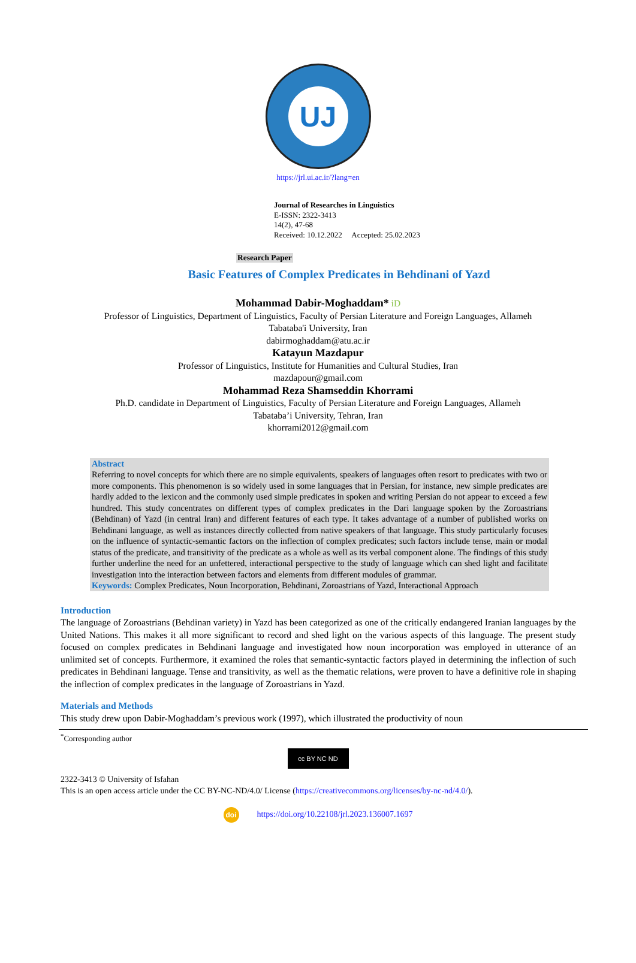UJ
https://jrl.ui.ac.ir/?lang=en
Journal of Researches in Linguistics
E-ISSN: 2322-3413
14(2), 47-68
Received: 10.12.2022 Accepted: 25.02.2023
Research Paper
Basic Features of Complex Predicates in Behdinani of Yazd
Mohammad Dabir-Moghaddam* iD
Professor of Linguistics, Department of Linguistics, Faculty of Persian Literature and Foreign Languages, Allameh
Tabataba'i University, Iran
dabirmoghaddam@atu.ac.ir
Katayun Mazdapur
Professor of Linguistics, Institute for Humanities and Cultural Studies, Iran
mazdapour@gmail.com
Mohammad Reza Shamseddin Khorrami
Ph.D. candidate in Department of Linguistics, Faculty of Persian Literature and Foreign Languages, Allameh
Tabataba’i University, Tehran, Iran
khorrami2012@gmail.com
Abstract
Referring to novel concepts for which there are no simple equivalents, speakers of languages often resort to predicates with two or more components. This phenomenon is so widely used in some languages that in Persian, for instance, new simple predicates are hardly added to the lexicon and the commonly used simple predicates in spoken and writing Persian do not appear to exceed a few hundred. This study concentrates on different types of complex predicates in the Dari language spoken by the Zoroastrians (Behdinan) of Yazd (in central Iran) and different features of each type. It takes advantage of a number of published works on Behdinani language, as well as instances directly collected from native speakers of that language. This study particularly focuses on the influence of syntactic-semantic factors on the inflection of complex predicates; such factors include tense, main or modal status of the predicate, and transitivity of the predicate as a whole as well as its verbal component alone. The findings of this study further underline the need for an unfettered, interactional perspective to the study of language which can shed light and facilitate investigation into the interaction between factors and elements from different modules of grammar.
Keywords: Complex Predicates, Noun Incorporation, Behdinani, Zoroastrians of Yazd, Interactional Approach
Introduction
The language of Zoroastrians (Behdinan variety) in Yazd has been categorized as one of the critically endangered Iranian languages by the United Nations. This makes it all more significant to record and shed light on the various aspects of this language. The present study focused on complex predicates in Behdinani language and investigated how noun incorporation was employed in utterance of an unlimited set of concepts. Furthermore, it examined the roles that semantic-syntactic factors played in determining the inflection of such predicates in Behdinani language. Tense and transitivity, as well as the thematic relations, were proven to have a definitive role in shaping the inflection of complex predicates in the language of Zoroastrians in Yazd.
Materials and Methods
This study drew upon Dabir-Moghaddam’s previous work (1997), which illustrated the productivity of noun
<sup>*</sup> Corresponding author
cc BY NC ND
2322-3413 © University of Isfahan
This is an open access article under the CC BY-NC-ND/4.0/ License (https://creativecommons.org/licenses/by-nc-nd/4.0/).
doi https://doi.org/10.22108/jrl.2023.136007.1697